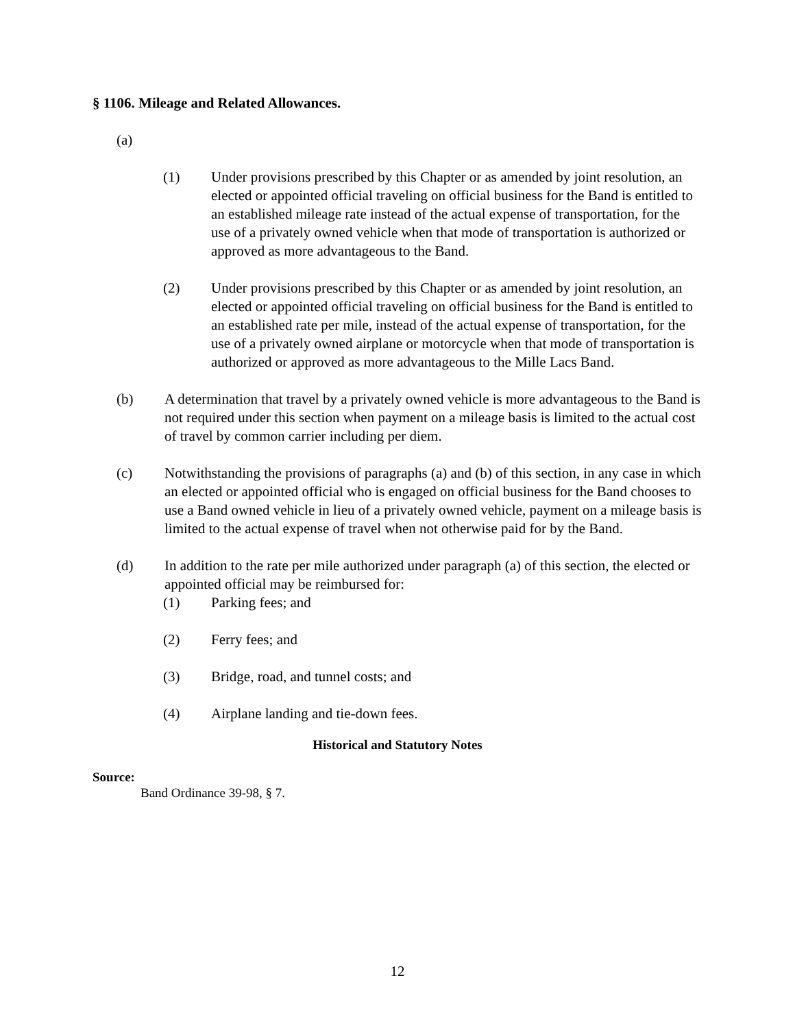§ 1106. Mileage and Related Allowances.
(a)
(1) Under provisions prescribed by this Chapter or as amended by joint resolution, an elected or appointed official traveling on official business for the Band is entitled to an established mileage rate instead of the actual expense of transportation, for the use of a privately owned vehicle when that mode of transportation is authorized or approved as more advantageous to the Band.
(2) Under provisions prescribed by this Chapter or as amended by joint resolution, an elected or appointed official traveling on official business for the Band is entitled to an established rate per mile, instead of the actual expense of transportation, for the use of a privately owned airplane or motorcycle when that mode of transportation is authorized or approved as more advantageous to the Mille Lacs Band.
(b) A determination that travel by a privately owned vehicle is more advantageous to the Band is not required under this section when payment on a mileage basis is limited to the actual cost of travel by common carrier including per diem.
(c) Notwithstanding the provisions of paragraphs (a) and (b) of this section, in any case in which an elected or appointed official who is engaged on official business for the Band chooses to use a Band owned vehicle in lieu of a privately owned vehicle, payment on a mileage basis is limited to the actual expense of travel when not otherwise paid for by the Band.
(d) In addition to the rate per mile authorized under paragraph (a) of this section, the elected or appointed official may be reimbursed for:
(1) Parking fees; and
(2) Ferry fees; and
(3) Bridge, road, and tunnel costs; and
(4) Airplane landing and tie-down fees.
Historical and Statutory Notes
Source:
Band Ordinance 39-98, § 7.
12